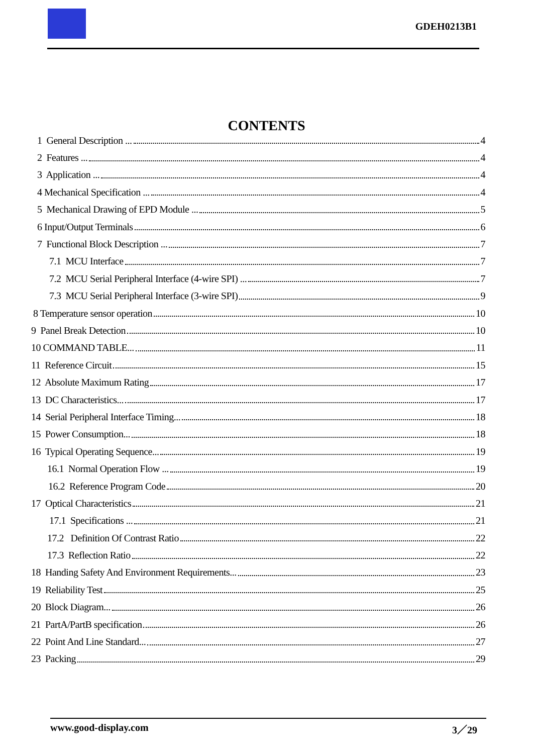GDEH0213B1
CONTENTS
1 General Description ... 4
2 Features ... 4
3 Application ... 4
4 Mechanical Specification ... 4
5 Mechanical Drawing of EPD Module ... 5
6 Input/Output Terminals 6
7 Functional Block Description ... 7
7.1 MCU Interface 7
7.2 MCU Serial Peripheral Interface (4-wire SPI) ... 7
7.3 MCU Serial Peripheral Interface (3-wire SPI) 9
8 Temperature sensor operation 10
9 Panel Break Detection 10
10 COMMAND TABLE... 11
11 Reference Circuit 15
12 Absolute Maximum Rating 17
13 DC Characteristics... 17
14 Serial Peripheral Interface Timing... 18
15 Power Consumption... 18
16 Typical Operating Sequence... 19
16.1 Normal Operation Flow ... 19
16.2 Reference Program Code 20
17 Optical Characteristics 21
17.1 Specifications ... 21
17.2 Definition Of Contrast Ratio 22
17.3 Reflection Ratio 22
18 Handing Safety And Environment Requirements... 23
19 Reliability Test 25
20 Block Diagram... 26
21 PartA/PartB specification 26
22 Point And Line Standard... 27
23 Packing 29
www.good-display.com 3／29